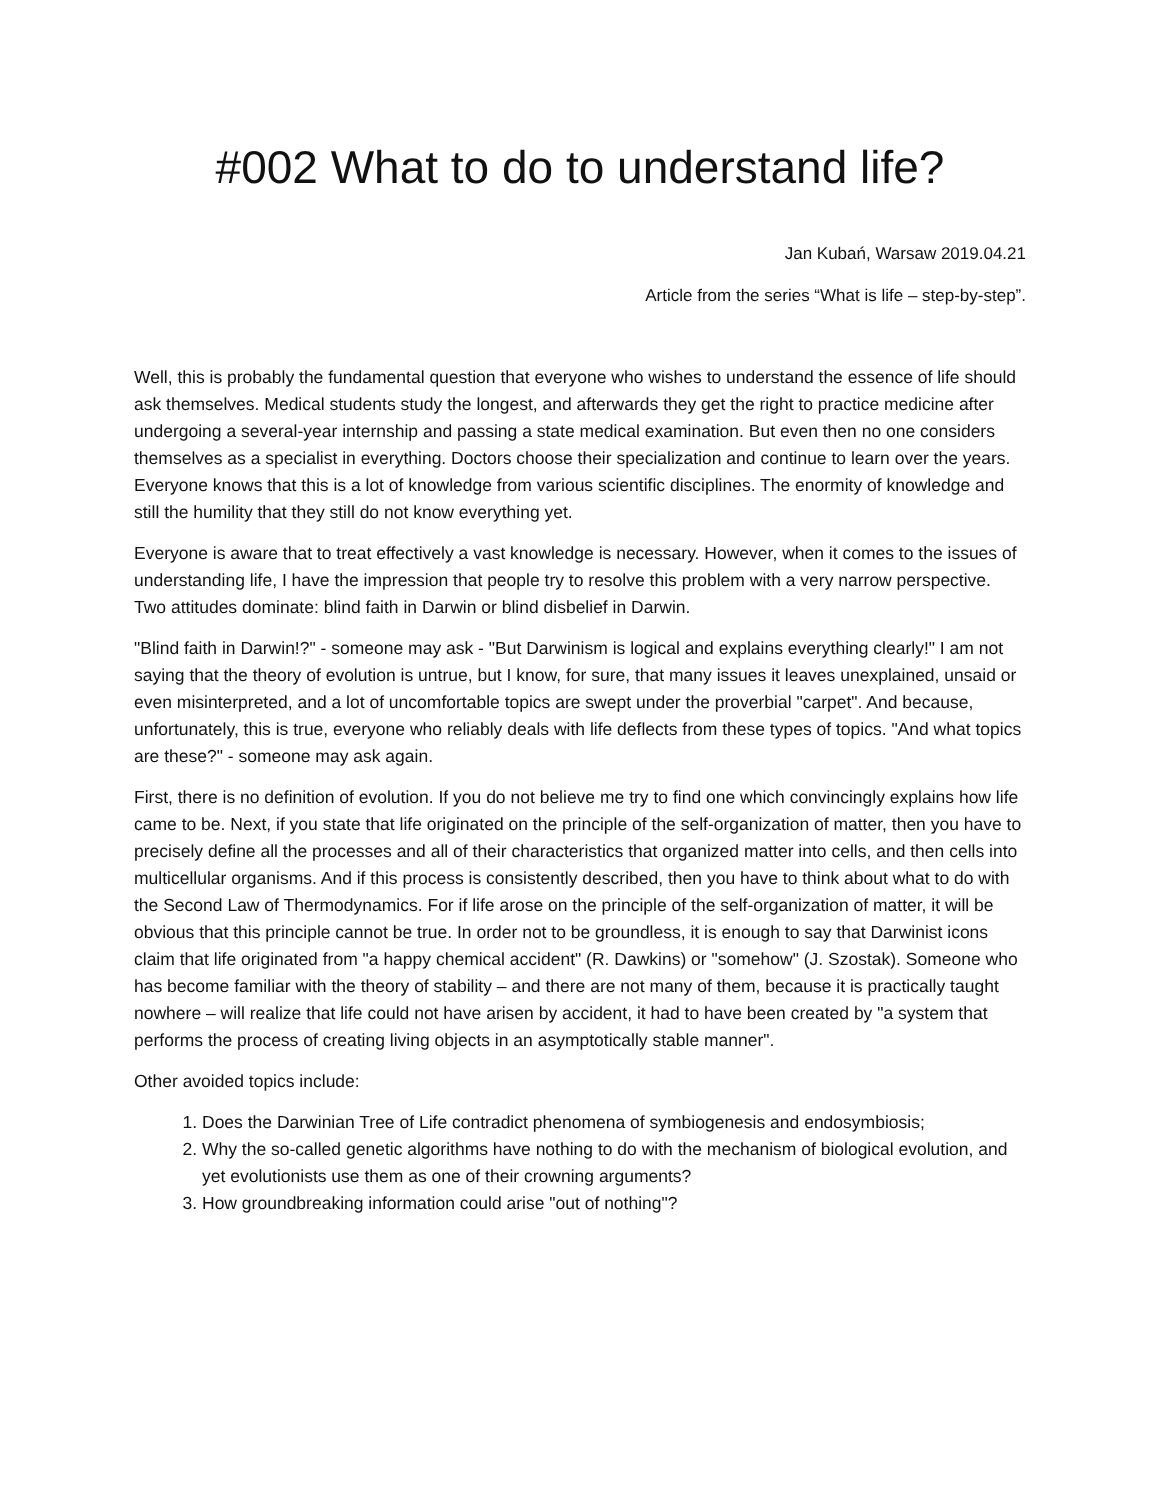#002 What to do to understand life?
Jan Kubań, Warsaw 2019.04.21
Article from the series “What is life – step-by-step”.
Well, this is probably the fundamental question that everyone who wishes to understand the essence of life should ask themselves. Medical students study the longest, and afterwards they get the right to practice medicine after undergoing a several-year internship and passing a state medical examination. But even then no one considers themselves as a specialist in everything. Doctors choose their specialization and continue to learn over the years. Everyone knows that this is a lot of knowledge from various scientific disciplines. The enormity of knowledge and still the humility that they still do not know everything yet.
Everyone is aware that to treat effectively a vast knowledge is necessary. However, when it comes to the issues of understanding life, I have the impression that people try to resolve this problem with a very narrow perspective. Two attitudes dominate: blind faith in Darwin or blind disbelief in Darwin.
"Blind faith in Darwin!?" - someone may ask - "But Darwinism is logical and explains everything clearly!" I am not saying that the theory of evolution is untrue, but I know, for sure, that many issues it leaves unexplained, unsaid or even misinterpreted, and a lot of uncomfortable topics are swept under the proverbial "carpet". And because, unfortunately, this is true, everyone who reliably deals with life deflects from these types of topics. "And what topics are these?" - someone may ask again.
First, there is no definition of evolution. If you do not believe me try to find one which convincingly explains how life came to be. Next, if you state that life originated on the principle of the self-organization of matter, then you have to precisely define all the processes and all of their characteristics that organized matter into cells, and then cells into multicellular organisms. And if this process is consistently described, then you have to think about what to do with the Second Law of Thermodynamics. For if life arose on the principle of the self-organization of matter, it will be obvious that this principle cannot be true. In order not to be groundless, it is enough to say that Darwinist icons claim that life originated from "a happy chemical accident" (R. Dawkins) or "somehow" (J. Szostak). Someone who has become familiar with the theory of stability – and there are not many of them, because it is practically taught nowhere – will realize that life could not have arisen by accident, it had to have been created by "a system that performs the process of creating living objects in an asymptotically stable manner".
Other avoided topics include:
1. Does the Darwinian Tree of Life contradict phenomena of symbiogenesis and endosymbiosis;
2. Why the so-called genetic algorithms have nothing to do with the mechanism of biological evolution, and yet evolutionists use them as one of their crowning arguments?
3. How groundbreaking information could arise "out of nothing"?